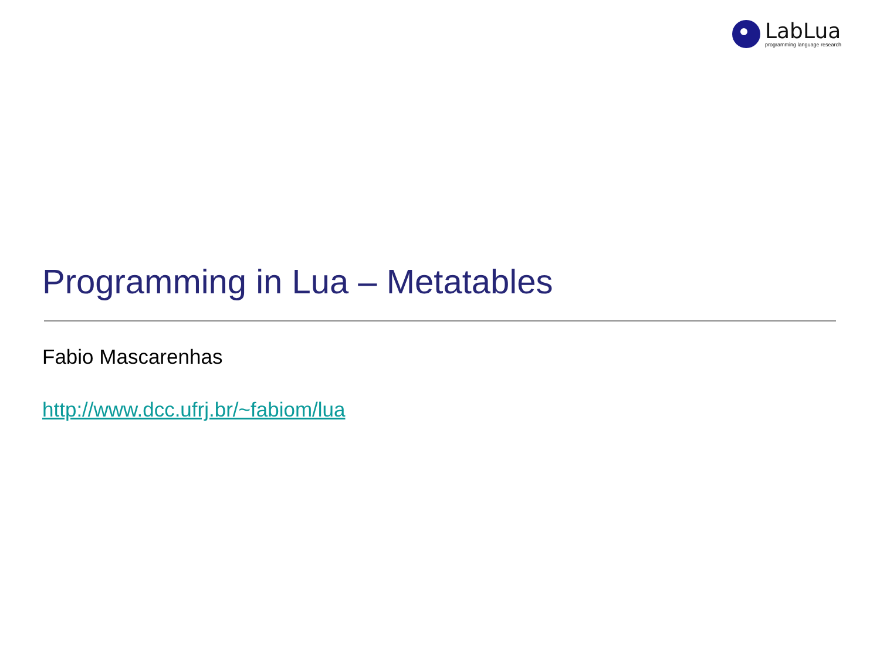LabLua
programming language research
Programming in Lua – Metatables
Fabio Mascarenhas
http://www.dcc.ufrj.br/~fabiom/lua